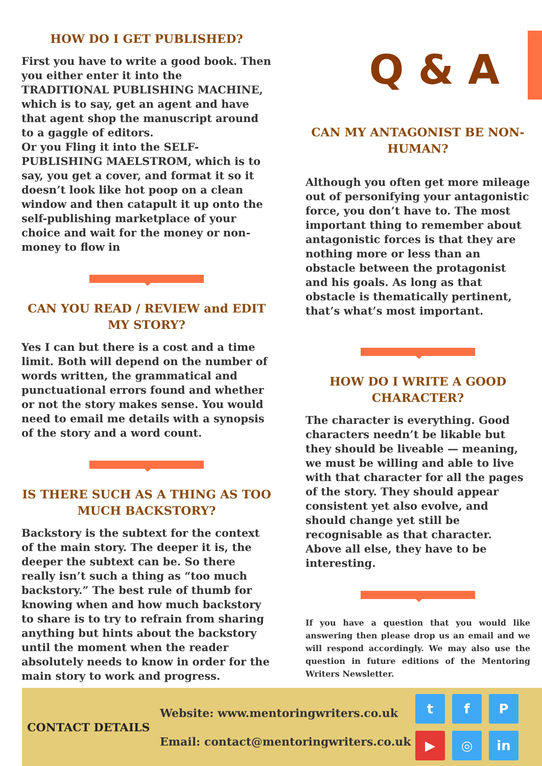HOW DO I GET PUBLISHED?
First you have to write a good book. Then you either enter it into the TRADITIONAL PUBLISHING MACHINE, which is to say, get an agent and have that agent shop the manuscript around to a gaggle of editors.
Or you Fling it into the SELF-PUBLISHING MAELSTROM, which is to say, you get a cover, and format it so it doesn’t look like hot poop on a clean window and then catapult it up onto the self-publishing marketplace of your choice and wait for the money or non-money to flow in
CAN YOU READ / REVIEW and EDIT MY STORY?
Yes I can but there is a cost and a time limit. Both will depend on the number of words written, the grammatical and punctuational errors found and whether or not the story makes sense. You would need to email me details with a synopsis of the story and a word count.
IS THERE SUCH AS A THING AS TOO MUCH BACKSTORY?
Backstory is the subtext for the context of the main story. The deeper it is, the deeper the subtext can be. So there really isn’t such a thing as “too much backstory.” The best rule of thumb for knowing when and how much backstory to share is to try to refrain from sharing anything but hints about the backstory until the moment when the reader absolutely needs to know in order for the main story to work and progress.
Q & A
CAN MY ANTAGONIST BE NON-HUMAN?
Although you often get more mileage out of personifying your antagonistic force, you don’t have to. The most important thing to remember about antagonistic forces is that they are nothing more or less than an obstacle between the protagonist and his goals. As long as that obstacle is thematically pertinent, that’s what’s most important.
HOW DO I WRITE A GOOD CHARACTER?
The character is everything. Good characters needn’t be likable but they should be liveable — meaning, we must be willing and able to live with that character for all the pages of the story. They should appear consistent yet also evolve, and should change yet still be recognisable as that character. Above all else, they have to be interesting.
If you have a question that you would like answering then please drop us an email and we will respond accordingly. We may also use the question in future editions of the Mentoring Writers Newsletter.
CONTACT DETAILS
Website: www.mentoringwriters.co.uk
Email: contact@mentoringwriters.co.uk
tfP ▶ ◎ in